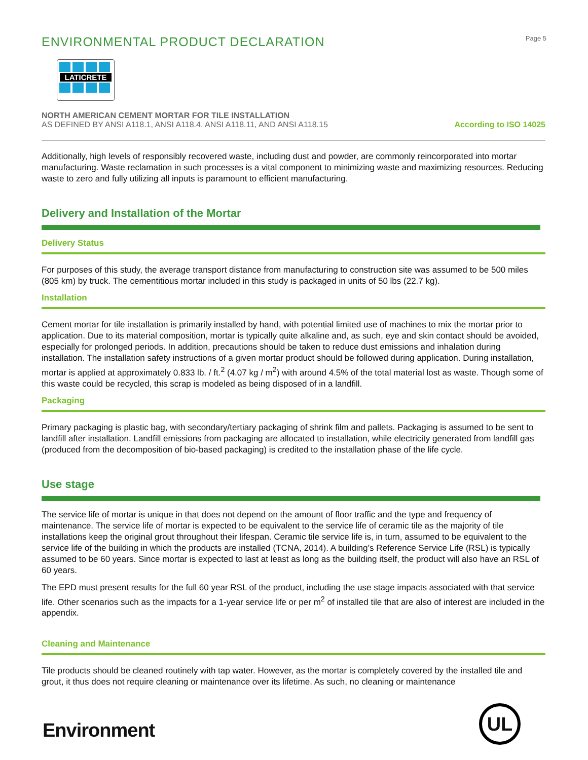ENVIRONMENTAL PRODUCT DECLARATION
Page 5
LATICRETE
NORTH AMERICAN CEMENT MORTAR FOR TILE INSTALLATION
AS DEFINED BY ANSI A118.1, ANSI A118.4, ANSI A118.11, AND ANSI A118.15
According to ISO 14025
Additionally, high levels of responsibly recovered waste, including dust and powder, are commonly reincorporated into mortar manufacturing. Waste reclamation in such processes is a vital component to minimizing waste and maximizing resources. Reducing waste to zero and fully utilizing all inputs is paramount to efficient manufacturing.
Delivery and Installation of the Mortar
Delivery Status
For purposes of this study, the average transport distance from manufacturing to construction site was assumed to be 500 miles (805 km) by truck. The cementitious mortar included in this study is packaged in units of 50 lbs (22.7 kg).
Installation
Cement mortar for tile installation is primarily installed by hand, with potential limited use of machines to mix the mortar prior to application. Due to its material composition, mortar is typically quite alkaline and, as such, eye and skin contact should be avoided, especially for prolonged periods. In addition, precautions should be taken to reduce dust emissions and inhalation during installation. The installation safety instructions of a given mortar product should be followed during application. During installation, mortar is applied at approximately 0.833 lb. / ft.<sup>2</sup> (4.07 kg / m<sup>2</sup>) with around 4.5% of the total material lost as waste. Though some of this waste could be recycled, this scrap is modeled as being disposed of in a landfill.
Packaging
Primary packaging is plastic bag, with secondary/tertiary packaging of shrink film and pallets. Packaging is assumed to be sent to landfill after installation. Landfill emissions from packaging are allocated to installation, while electricity generated from landfill gas (produced from the decomposition of bio-based packaging) is credited to the installation phase of the life cycle.
Use stage
The service life of mortar is unique in that does not depend on the amount of floor traffic and the type and frequency of maintenance. The service life of mortar is expected to be equivalent to the service life of ceramic tile as the majority of tile installations keep the original grout throughout their lifespan. Ceramic tile service life is, in turn, assumed to be equivalent to the service life of the building in which the products are installed (TCNA, 2014). A building’s Reference Service Life (RSL) is typically assumed to be 60 years. Since mortar is expected to last at least as long as the building itself, the product will also have an RSL of 60 years.
The EPD must present results for the full 60 year RSL of the product, including the use stage impacts associated with that service life. Other scenarios such as the impacts for a 1-year service life or per m<sup>2</sup> of installed tile that are also of interest are included in the appendix.
Cleaning and Maintenance
Tile products should be cleaned routinely with tap water. However, as the mortar is completely covered by the installed tile and grout, it thus does not require cleaning or maintenance over its lifetime. As such, no cleaning or maintenance
Environment
UL